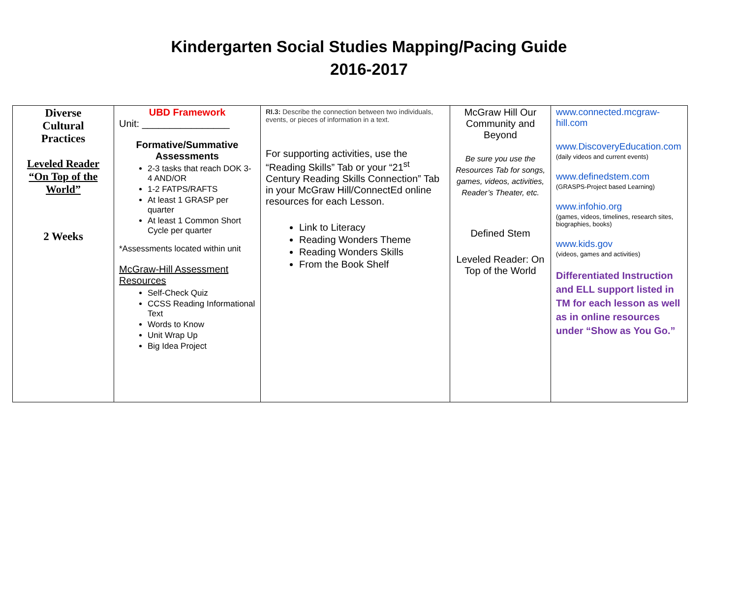Kindergarten Social Studies Mapping/Pacing Guide
2016-2017
| Diverse Cultural Practices Leveled Reader “On Top of the World” 2 Weeks | UBD Framework Unit: ________________ Formative/Summative Assessments 2-3 tasks that reach DOK 3-4 AND/OR 1-2 FATPS/RAFTS At least 1 GRASP per quarter At least 1 Common Short Cycle per quarter *Assessments located within unit McGraw-Hill Assessment Resources Self-Check Quiz CCSS Reading Informational Text Words to Know Unit Wrap Up Big Idea Project | RI.3: Describe the connection between two individuals, events, or pieces of information in a text. For supporting activities, use the “Reading Skills” Tab or your “21<sup>st</sup> Century Reading Skills Connection” Tab in your McGraw Hill/ConnectEd online resources for each Lesson. Link to Literacy Reading Wonders Theme Reading Wonders Skills From the Book Shelf | McGraw Hill Our Community and Beyond Be sure you use the Resources Tab for songs, games, videos, activities, Reader’s Theater, etc. Defined Stem Leveled Reader: On Top of the World | www.connected.mcgraw-hill.com www.DiscoveryEducation.com (daily videos and current events) www.definedstem.com (GRASPS-Project based Learning) www.infohio.org (games, videos, timelines, research sites, biographies, books) www.kids.gov (videos, games and activities) Differentiated Instruction and ELL support listed in TM for each lesson as well as in online resources under “Show as You Go.” |